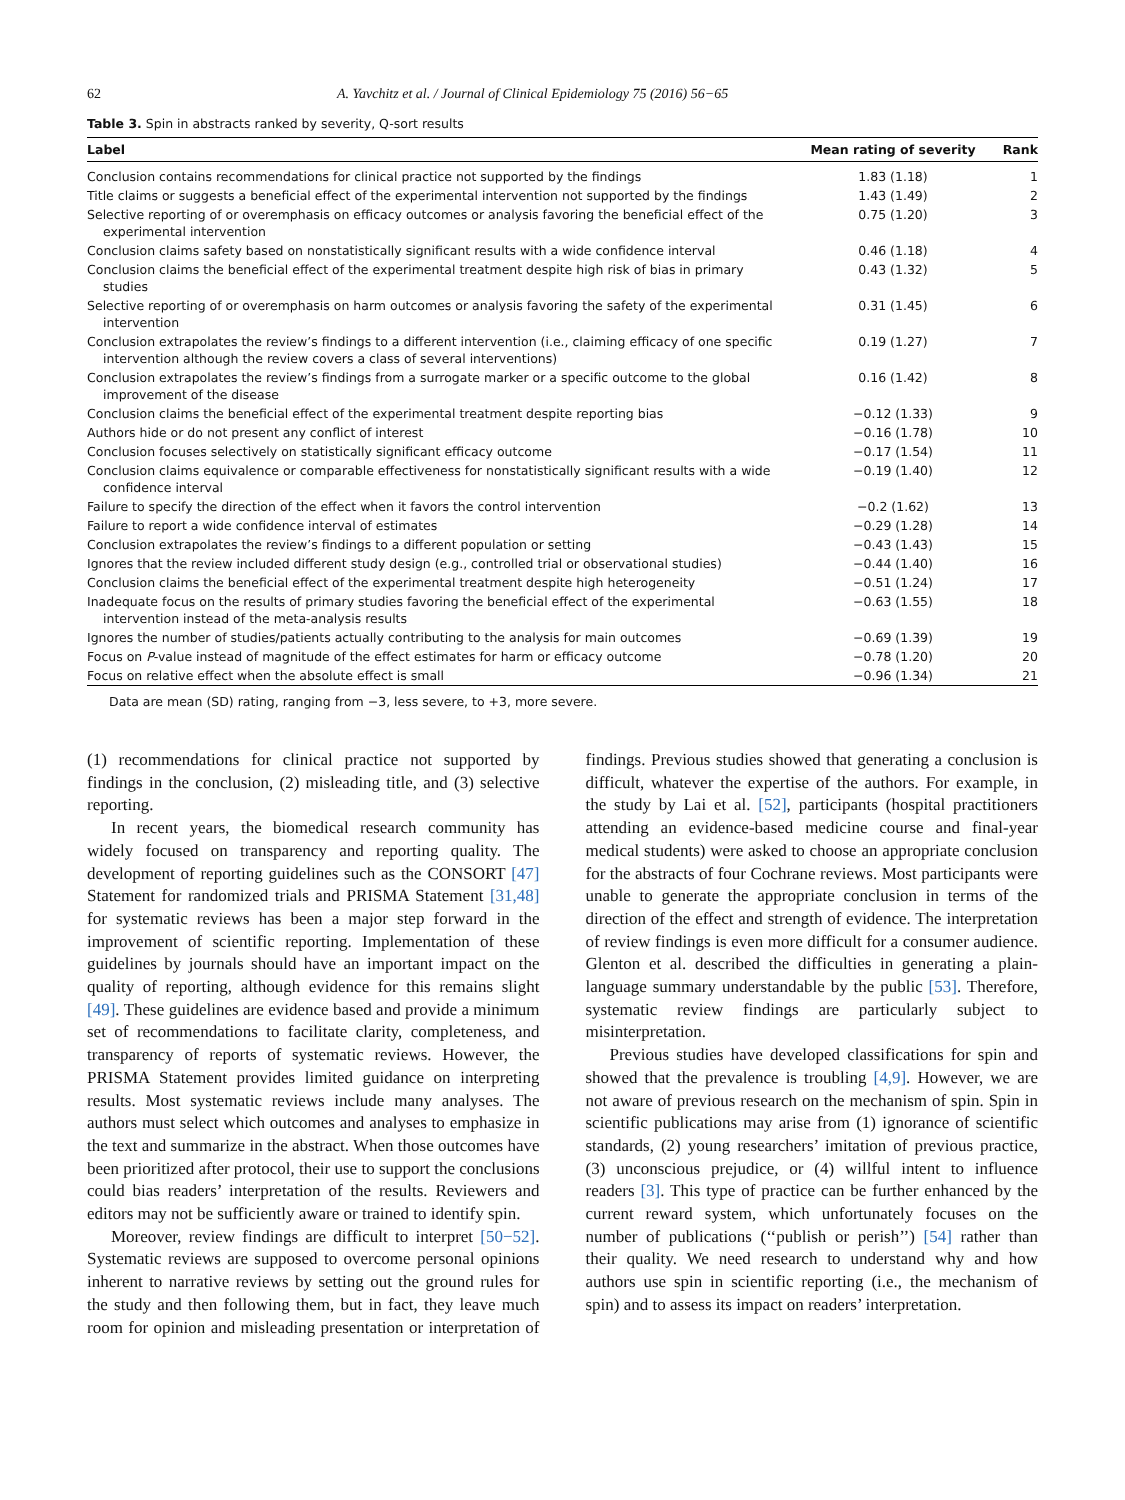62 A. Yavchitz et al. / Journal of Clinical Epidemiology 75 (2016) 56−65
Table 3. Spin in abstracts ranked by severity, Q-sort results
| Label | Mean rating of severity | Rank |
| --- | --- | --- |
| Conclusion contains recommendations for clinical practice not supported by the findings | 1.83 (1.18) | 1 |
| Title claims or suggests a beneficial effect of the experimental intervention not supported by the findings | 1.43 (1.49) | 2 |
| Selective reporting of or overemphasis on efficacy outcomes or analysis favoring the beneficial effect of the experimental intervention | 0.75 (1.20) | 3 |
| Conclusion claims safety based on nonstatistically significant results with a wide confidence interval | 0.46 (1.18) | 4 |
| Conclusion claims the beneficial effect of the experimental treatment despite high risk of bias in primary studies | 0.43 (1.32) | 5 |
| Selective reporting of or overemphasis on harm outcomes or analysis favoring the safety of the experimental intervention | 0.31 (1.45) | 6 |
| Conclusion extrapolates the review’s findings to a different intervention (i.e., claiming efficacy of one specific intervention although the review covers a class of several interventions) | 0.19 (1.27) | 7 |
| Conclusion extrapolates the review’s findings from a surrogate marker or a specific outcome to the global improvement of the disease | 0.16 (1.42) | 8 |
| Conclusion claims the beneficial effect of the experimental treatment despite reporting bias | −0.12 (1.33) | 9 |
| Authors hide or do not present any conflict of interest | −0.16 (1.78) | 10 |
| Conclusion focuses selectively on statistically significant efficacy outcome | −0.17 (1.54) | 11 |
| Conclusion claims equivalence or comparable effectiveness for nonstatistically significant results with a wide confidence interval | −0.19 (1.40) | 12 |
| Failure to specify the direction of the effect when it favors the control intervention | −0.2 (1.62) | 13 |
| Failure to report a wide confidence interval of estimates | −0.29 (1.28) | 14 |
| Conclusion extrapolates the review’s findings to a different population or setting | −0.43 (1.43) | 15 |
| Ignores that the review included different study design (e.g., controlled trial or observational studies) | −0.44 (1.40) | 16 |
| Conclusion claims the beneficial effect of the experimental treatment despite high heterogeneity | −0.51 (1.24) | 17 |
| Inadequate focus on the results of primary studies favoring the beneficial effect of the experimental intervention instead of the meta-analysis results | −0.63 (1.55) | 18 |
| Ignores the number of studies/patients actually contributing to the analysis for main outcomes | −0.69 (1.39) | 19 |
| Focus on P -value instead of magnitude of the effect estimates for harm or efficacy outcome | −0.78 (1.20) | 20 |
| Focus on relative effect when the absolute effect is small | −0.96 (1.34) | 21 |
Data are mean (SD) rating, ranging from −3, less severe, to +3, more severe.
(1) recommendations for clinical practice not supported by findings in the conclusion, (2) misleading title, and (3) selective reporting.
In recent years, the biomedical research community has widely focused on transparency and reporting quality. The development of reporting guidelines such as the CONSORT [47] Statement for randomized trials and PRISMA Statement [31,48] for systematic reviews has been a major step forward in the improvement of scientific reporting. Implementation of these guidelines by journals should have an important impact on the quality of reporting, although evidence for this remains slight [49]. These guidelines are evidence based and provide a minimum set of recommendations to facilitate clarity, completeness, and transparency of reports of systematic reviews. However, the PRISMA Statement provides limited guidance on interpreting results. Most systematic reviews include many analyses. The authors must select which outcomes and analyses to emphasize in the text and summarize in the abstract. When those outcomes have been prioritized after protocol, their use to support the conclusions could bias readers’ interpretation of the results. Reviewers and editors may not be sufficiently aware or trained to identify spin.
Moreover, review findings are difficult to interpret [50−52]. Systematic reviews are supposed to overcome personal opinions inherent to narrative reviews by setting out the ground rules for the study and then following them, but in fact, they leave much room for opinion and misleading presentation or interpretation of findings. Previous studies showed that generating a conclusion is difficult, whatever the expertise of the authors. For example, in the study by Lai et al. [52], participants (hospital practitioners attending an evidence-based medicine course and final-year medical students) were asked to choose an appropriate conclusion for the abstracts of four Cochrane reviews. Most participants were unable to generate the appropriate conclusion in terms of the direction of the effect and strength of evidence. The interpretation of review findings is even more difficult for a consumer audience. Glenton et al. described the difficulties in generating a plain-language summary understandable by the public [53]. Therefore, systematic review findings are particularly subject to misinterpretation.
Previous studies have developed classifications for spin and showed that the prevalence is troubling [4,9]. However, we are not aware of previous research on the mechanism of spin. Spin in scientific publications may arise from (1) ignorance of scientific standards, (2) young researchers’ imitation of previous practice, (3) unconscious prejudice, or (4) willful intent to influence readers [3]. This type of practice can be further enhanced by the current reward system, which unfortunately focuses on the number of publications (‘‘publish or perish’’) [54] rather than their quality. We need research to understand why and how authors use spin in scientific reporting (i.e., the mechanism of spin) and to assess its impact on readers’ interpretation.